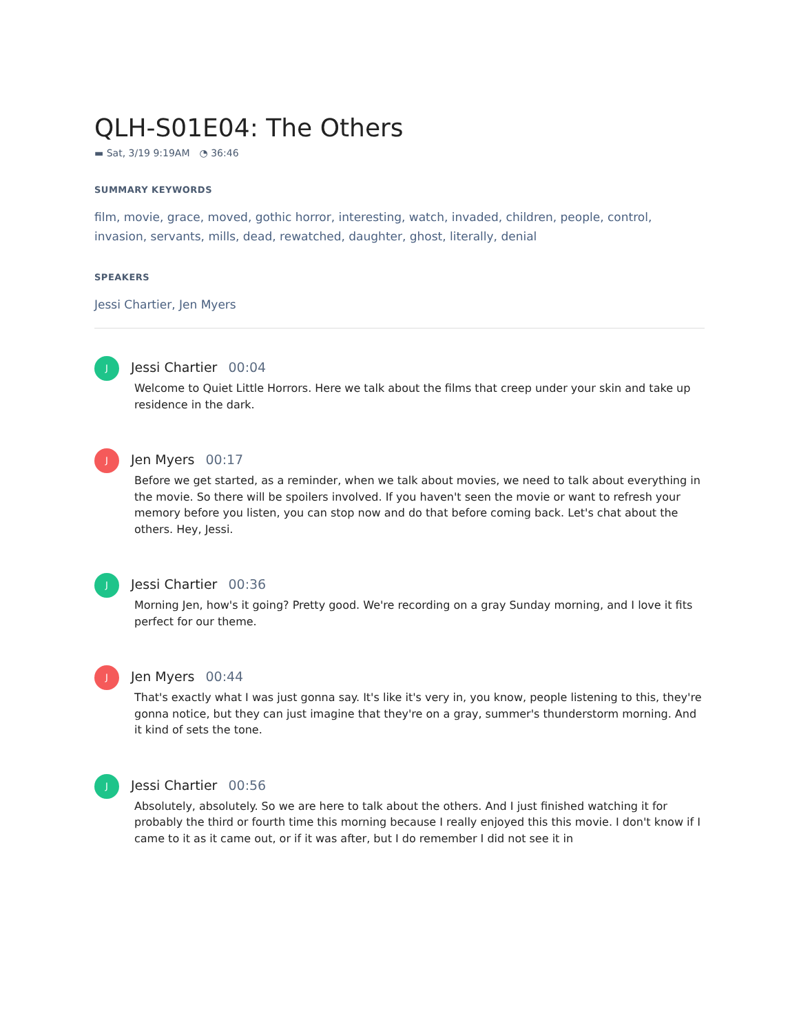QLH-S01E04: The Others
▬ Sat, 3/19 9:19AM ◔ 36:46
SUMMARY KEYWORDS
film, movie, grace, moved, gothic horror, interesting, watch, invaded, children, people, control, invasion, servants, mills, dead, rewatched, daughter, ghost, literally, denial
SPEAKERS
Jessi Chartier, Jen Myers
J
Jessi Chartier 00:04
Welcome to Quiet Little Horrors. Here we talk about the films that creep under your skin and take up residence in the dark.
J
Jen Myers 00:17
Before we get started, as a reminder, when we talk about movies, we need to talk about everything in the movie. So there will be spoilers involved. If you haven't seen the movie or want to refresh your memory before you listen, you can stop now and do that before coming back. Let's chat about the others. Hey, Jessi.
J
Jessi Chartier 00:36
Morning Jen, how's it going? Pretty good. We're recording on a gray Sunday morning, and I love it fits perfect for our theme.
J
Jen Myers 00:44
That's exactly what I was just gonna say. It's like it's very in, you know, people listening to this, they're gonna notice, but they can just imagine that they're on a gray, summer's thunderstorm morning. And it kind of sets the tone.
J
Jessi Chartier 00:56
Absolutely, absolutely. So we are here to talk about the others. And I just finished watching it for probably the third or fourth time this morning because I really enjoyed this this movie. I don't know if I came to it as it came out, or if it was after, but I do remember I did not see it in